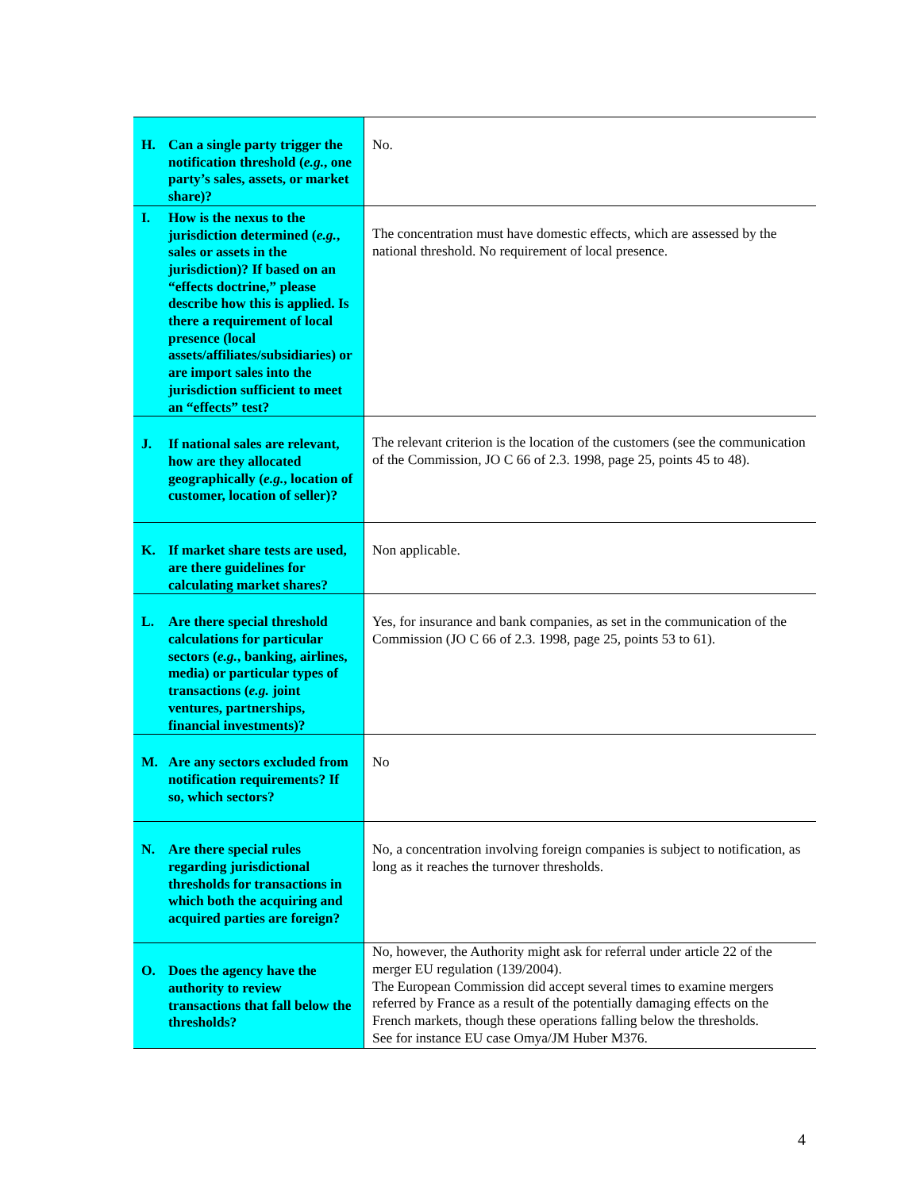| H. Can a single party trigger the notification threshold ( e.g. , one party’s sales, assets, or market share)? | No. |
| I. How is the nexus to the jurisdiction determined ( e.g. , sales or assets in the jurisdiction)? If based on an “effects doctrine,” please describe how this is applied. Is there a requirement of local presence (local assets/affiliates/subsidiaries) or are import sales into the jurisdiction sufficient to meet an “effects” test? | The concentration must have domestic effects, which are assessed by the national threshold. No requirement of local presence. |
| J. If national sales are relevant, how are they allocated geographically ( e.g. , location of customer, location of seller)? | The relevant criterion is the location of the customers (see the communication of the Commission, JO C 66 of 2.3. 1998, page 25, points 45 to 48). |
| K. If market share tests are used, are there guidelines for calculating market shares? | Non applicable. |
| L. Are there special threshold calculations for particular sectors ( e.g. , banking, airlines, media) or particular types of transactions ( e.g. joint ventures, partnerships, financial investments)? | Yes, for insurance and bank companies, as set in the communication of the Commission (JO C 66 of 2.3. 1998, page 25, points 53 to 61). |
| M. Are any sectors excluded from notification requirements? If so, which sectors? | No |
| N. Are there special rules regarding jurisdictional thresholds for transactions in which both the acquiring and acquired parties are foreign? | No, a concentration involving foreign companies is subject to notification, as long as it reaches the turnover thresholds. |
| O. Does the agency have the authority to review transactions that fall below the thresholds? | No, however, the Authority might ask for referral under article 22 of the merger EU regulation (139/2004). The European Commission did accept several times to examine mergers referred by France as a result of the potentially damaging effects on the French markets, though these operations falling below the thresholds. See for instance EU case Omya/JM Huber M376. |
4